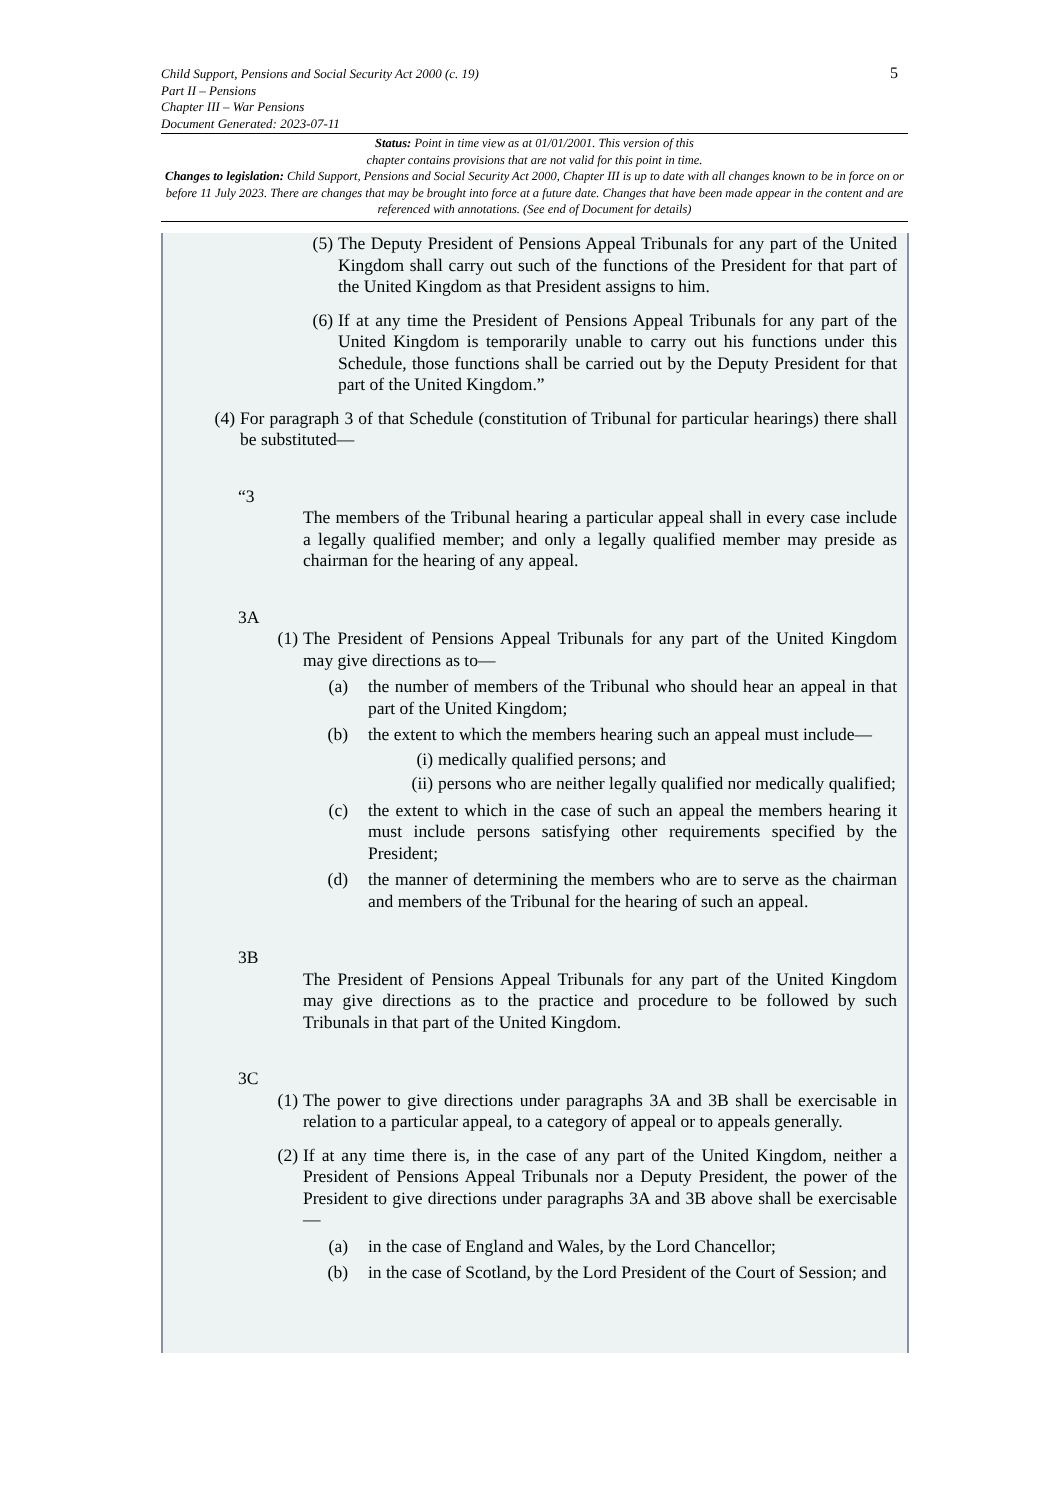Child Support, Pensions and Social Security Act 2000 (c. 19)
Part II – Pensions
Chapter III – War Pensions
Document Generated: 2023-07-11
5
Status: Point in time view as at 01/01/2001. This version of this
chapter contains provisions that are not valid for this point in time.
Changes to legislation: Child Support, Pensions and Social Security Act 2000, Chapter III is up to date with all changes known to be in force on or before 11 July 2023. There are changes that may be brought into force at a future date. Changes that have been made appear in the content and are referenced with annotations. (See end of Document for details)
(5) The Deputy President of Pensions Appeal Tribunals for any part of the United Kingdom shall carry out such of the functions of the President for that part of the United Kingdom as that President assigns to him.
(6) If at any time the President of Pensions Appeal Tribunals for any part of the United Kingdom is temporarily unable to carry out his functions under this Schedule, those functions shall be carried out by the Deputy President for that part of the United Kingdom.”
(4) For paragraph 3 of that Schedule (constitution of Tribunal for particular hearings) there shall be substituted—
“3
The members of the Tribunal hearing a particular appeal shall in every case include a legally qualified member; and only a legally qualified member may preside as chairman for the hearing of any appeal.
3A
(1) The President of Pensions Appeal Tribunals for any part of the United Kingdom may give directions as to—
(a) the number of members of the Tribunal who should hear an appeal in that part of the United Kingdom;
(b) the extent to which the members hearing such an appeal must include—
(i) medically qualified persons; and
(ii) persons who are neither legally qualified nor medically qualified;
(c) the extent to which in the case of such an appeal the members hearing it must include persons satisfying other requirements specified by the President;
(d) the manner of determining the members who are to serve as the chairman and members of the Tribunal for the hearing of such an appeal.
3B
The President of Pensions Appeal Tribunals for any part of the United Kingdom may give directions as to the practice and procedure to be followed by such Tribunals in that part of the United Kingdom.
3C
(1) The power to give directions under paragraphs 3A and 3B shall be exercisable in relation to a particular appeal, to a category of appeal or to appeals generally.
(2) If at any time there is, in the case of any part of the United Kingdom, neither a President of Pensions Appeal Tribunals nor a Deputy President, the power of the President to give directions under paragraphs 3A and 3B above shall be exercisable—
(a) in the case of England and Wales, by the Lord Chancellor;
(b) in the case of Scotland, by the Lord President of the Court of Session; and